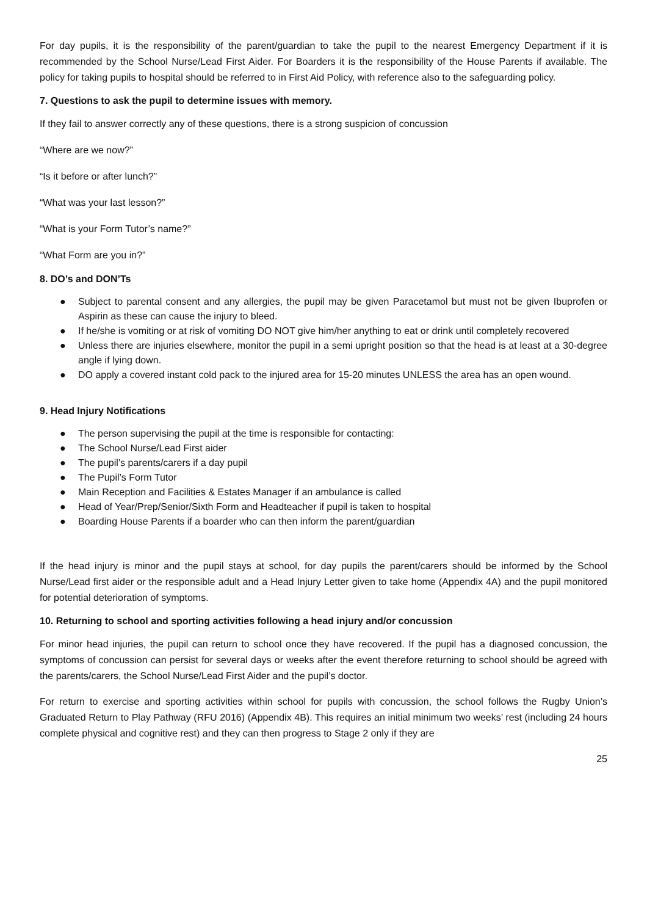For day pupils, it is the responsibility of the parent/guardian to take the pupil to the nearest Emergency Department if it is recommended by the School Nurse/Lead First Aider. For Boarders it is the responsibility of the House Parents if available. The policy for taking pupils to hospital should be referred to in First Aid Policy, with reference also to the safeguarding policy.
7. Questions to ask the pupil to determine issues with memory.
If they fail to answer correctly any of these questions, there is a strong suspicion of concussion
“Where are we now?”
“Is it before or after lunch?”
“What was your last lesson?”
“What is your Form Tutor’s name?”
“What Form are you in?”
8. DO’s and DON’Ts
● Subject to parental consent and any allergies, the pupil may be given Paracetamol but must not be given Ibuprofen or Aspirin as these can cause the injury to bleed.
● If he/she is vomiting or at risk of vomiting DO NOT give him/her anything to eat or drink until completely recovered
● Unless there are injuries elsewhere, monitor the pupil in a semi upright position so that the head is at least at a 30-degree angle if lying down.
● DO apply a covered instant cold pack to the injured area for 15-20 minutes UNLESS the area has an open wound.
9. Head Injury Notifications
● The person supervising the pupil at the time is responsible for contacting:
● The School Nurse/Lead First aider
● The pupil’s parents/carers if a day pupil
● The Pupil’s Form Tutor
● Main Reception and Facilities & Estates Manager if an ambulance is called
● Head of Year/Prep/Senior/Sixth Form and Headteacher if pupil is taken to hospital
● Boarding House Parents if a boarder who can then inform the parent/guardian
If the head injury is minor and the pupil stays at school, for day pupils the parent/carers should be informed by the School Nurse/Lead first aider or the responsible adult and a Head Injury Letter given to take home (Appendix 4A) and the pupil monitored for potential deterioration of symptoms.
10. Returning to school and sporting activities following a head injury and/or concussion
For minor head injuries, the pupil can return to school once they have recovered. If the pupil has a diagnosed concussion, the symptoms of concussion can persist for several days or weeks after the event therefore returning to school should be agreed with the parents/carers, the School Nurse/Lead First Aider and the pupil’s doctor.
For return to exercise and sporting activities within school for pupils with concussion, the school follows the Rugby Union’s Graduated Return to Play Pathway (RFU 2016) (Appendix 4B). This requires an initial minimum two weeks’ rest (including 24 hours complete physical and cognitive rest) and they can then progress to Stage 2 only if they are
25